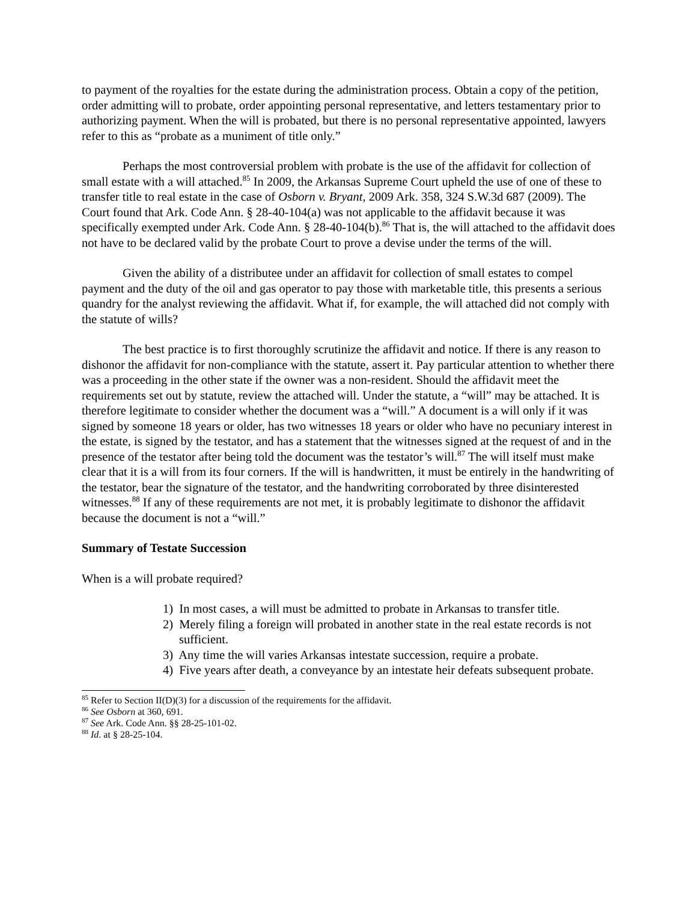to payment of the royalties for the estate during the administration process. Obtain a copy of the petition, order admitting will to probate, order appointing personal representative, and letters testamentary prior to authorizing payment. When the will is probated, but there is no personal representative appointed, lawyers refer to this as “probate as a muniment of title only.”
Perhaps the most controversial problem with probate is the use of the affidavit for collection of small estate with a will attached.<sup>85</sup> In 2009, the Arkansas Supreme Court upheld the use of one of these to transfer title to real estate in the case of Osborn v. Bryant, 2009 Ark. 358, 324 S.W.3d 687 (2009). The Court found that Ark. Code Ann. § 28-40-104(a) was not applicable to the affidavit because it was specifically exempted under Ark. Code Ann. § 28-40-104(b).<sup>86</sup> That is, the will attached to the affidavit does not have to be declared valid by the probate Court to prove a devise under the terms of the will.
Given the ability of a distributee under an affidavit for collection of small estates to compel payment and the duty of the oil and gas operator to pay those with marketable title, this presents a serious quandry for the analyst reviewing the affidavit. What if, for example, the will attached did not comply with the statute of wills?
The best practice is to first thoroughly scrutinize the affidavit and notice. If there is any reason to dishonor the affidavit for non-compliance with the statute, assert it. Pay particular attention to whether there was a proceeding in the other state if the owner was a non-resident. Should the affidavit meet the requirements set out by statute, review the attached will. Under the statute, a “will” may be attached. It is therefore legitimate to consider whether the document was a “will.” A document is a will only if it was signed by someone 18 years or older, has two witnesses 18 years or older who have no pecuniary interest in the estate, is signed by the testator, and has a statement that the witnesses signed at the request of and in the presence of the testator after being told the document was the testator’s will.<sup>87</sup> The will itself must make clear that it is a will from its four corners. If the will is handwritten, it must be entirely in the handwriting of the testator, bear the signature of the testator, and the handwriting corroborated by three disinterested witnesses.<sup>88</sup> If any of these requirements are not met, it is probably legitimate to dishonor the affidavit because the document is not a “will.”
Summary of Testate Succession
When is a will probate required?
1) In most cases, a will must be admitted to probate in Arkansas to transfer title.
2) Merely filing a foreign will probated in another state in the real estate records is not sufficient.
3) Any time the will varies Arkansas intestate succession, require a probate.
4) Five years after death, a conveyance by an intestate heir defeats subsequent probate.
<sup>85</sup> Refer to Section II(D)(3) for a discussion of the requirements for the affidavit.
<sup>86</sup> See Osborn at 360, 691.
<sup>87</sup> See Ark. Code Ann. §§ 28-25-101-02.
<sup>88</sup> Id. at § 28-25-104.